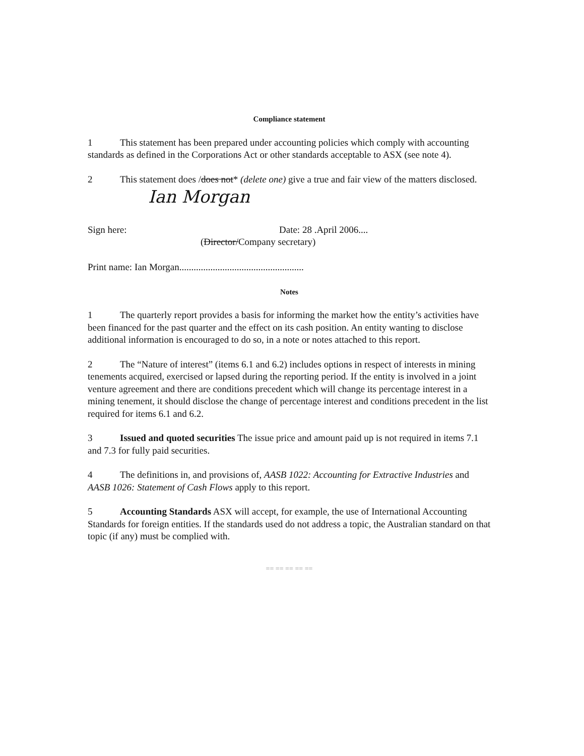Compliance statement
1 This statement has been prepared under accounting policies which comply with accounting standards as defined in the Corporations Act or other standards acceptable to ASX (see note 4).
2 This statement does /does not* (delete one) give a true and fair view of the matters disclosed.
Ian Morgan
Sign here: Date: 28 .April 2006....
(Director/Company secretary)
Print name: Ian Morgan....................................................
Notes
1 The quarterly report provides a basis for informing the market how the entity’s activities have been financed for the past quarter and the effect on its cash position. An entity wanting to disclose additional information is encouraged to do so, in a note or notes attached to this report.
2 The “Nature of interest” (items 6.1 and 6.2) includes options in respect of interests in mining tenements acquired, exercised or lapsed during the reporting period. If the entity is involved in a joint venture agreement and there are conditions precedent which will change its percentage interest in a mining tenement, it should disclose the change of percentage interest and conditions precedent in the list required for items 6.1 and 6.2.
3 Issued and quoted securities The issue price and amount paid up is not required in items 7.1 and 7.3 for fully paid securities.
4 The definitions in, and provisions of, AASB 1022: Accounting for Extractive Industries and AASB 1026: Statement of Cash Flows apply to this report.
5 Accounting Standards ASX will accept, for example, the use of International Accounting Standards for foreign entities. If the standards used do not address a topic, the Australian standard on that topic (if any) must be complied with.
== == == == ==